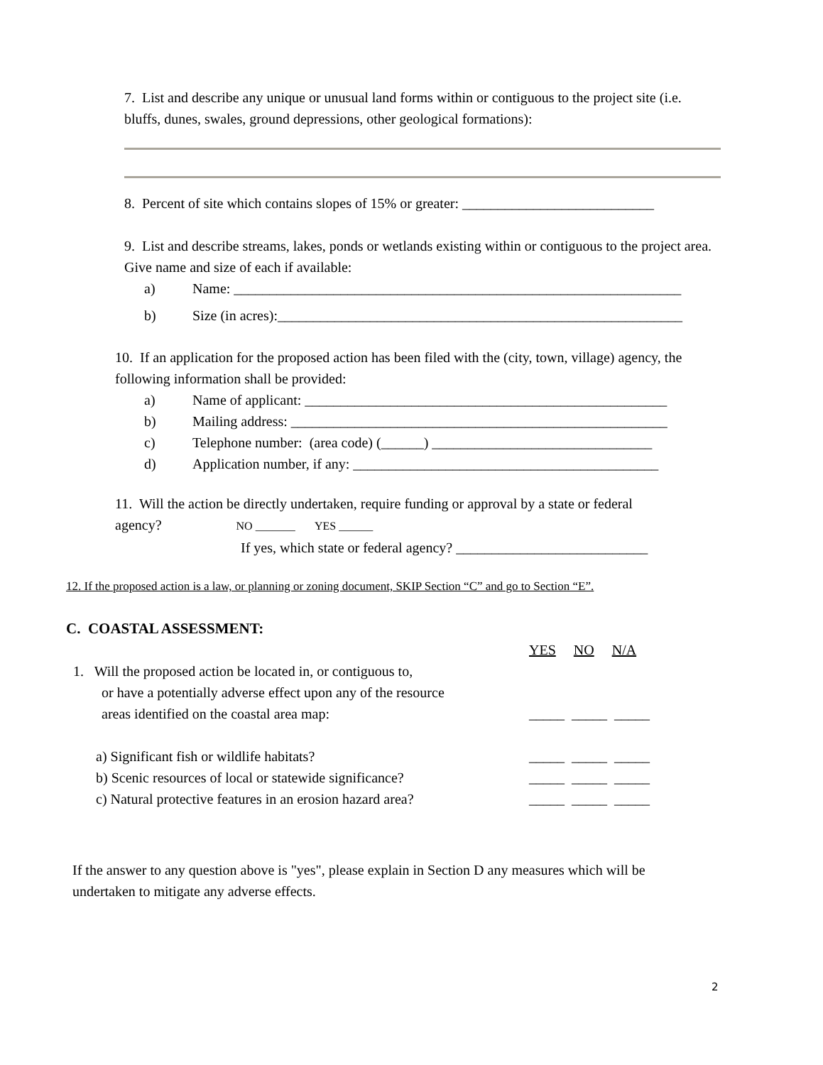7. List and describe any unique or unusual land forms within or contiguous to the project site (i.e. bluffs, dunes, swales, ground depressions, other geological formations):
8. Percent of site which contains slopes of 15% or greater: ___________________________
9. List and describe streams, lakes, ponds or wetlands existing within or contiguous to the project area. Give name and size of each if available:
a) Name: _______________________________________________________________
b) Size (in acres):_________________________________________________________
10. If an application for the proposed action has been filed with the (city, town, village) agency, the following information shall be provided:
a) Name of applicant: ___________________________________________________
b) Mailing address: _____________________________________________________
c) Telephone number: (area code) (______) _______________________________
d) Application number, if any: ___________________________________________
11. Will the action be directly undertaken, require funding or approval by a state or federal
agency? NO _______ YES ______
If yes, which state or federal agency? ___________________________
12. If the proposed action is a law, or planning or zoning document, SKIP Section “C” and go to Section “E”.
C. COASTAL ASSESSMENT:
YES NO N/A
1. Will the proposed action be located in, or contiguous to,
or have a potentially adverse effect upon any of the resource
areas identified on the coastal area map: _____ _____ _____
a) Significant fish or wildlife habitats? _____ _____ _____
b) Scenic resources of local or statewide significance? _____ _____ _____
c) Natural protective features in an erosion hazard area? _____ _____ _____
If the answer to any question above is "yes", please explain in Section D any measures which will be undertaken to mitigate any adverse effects.
2